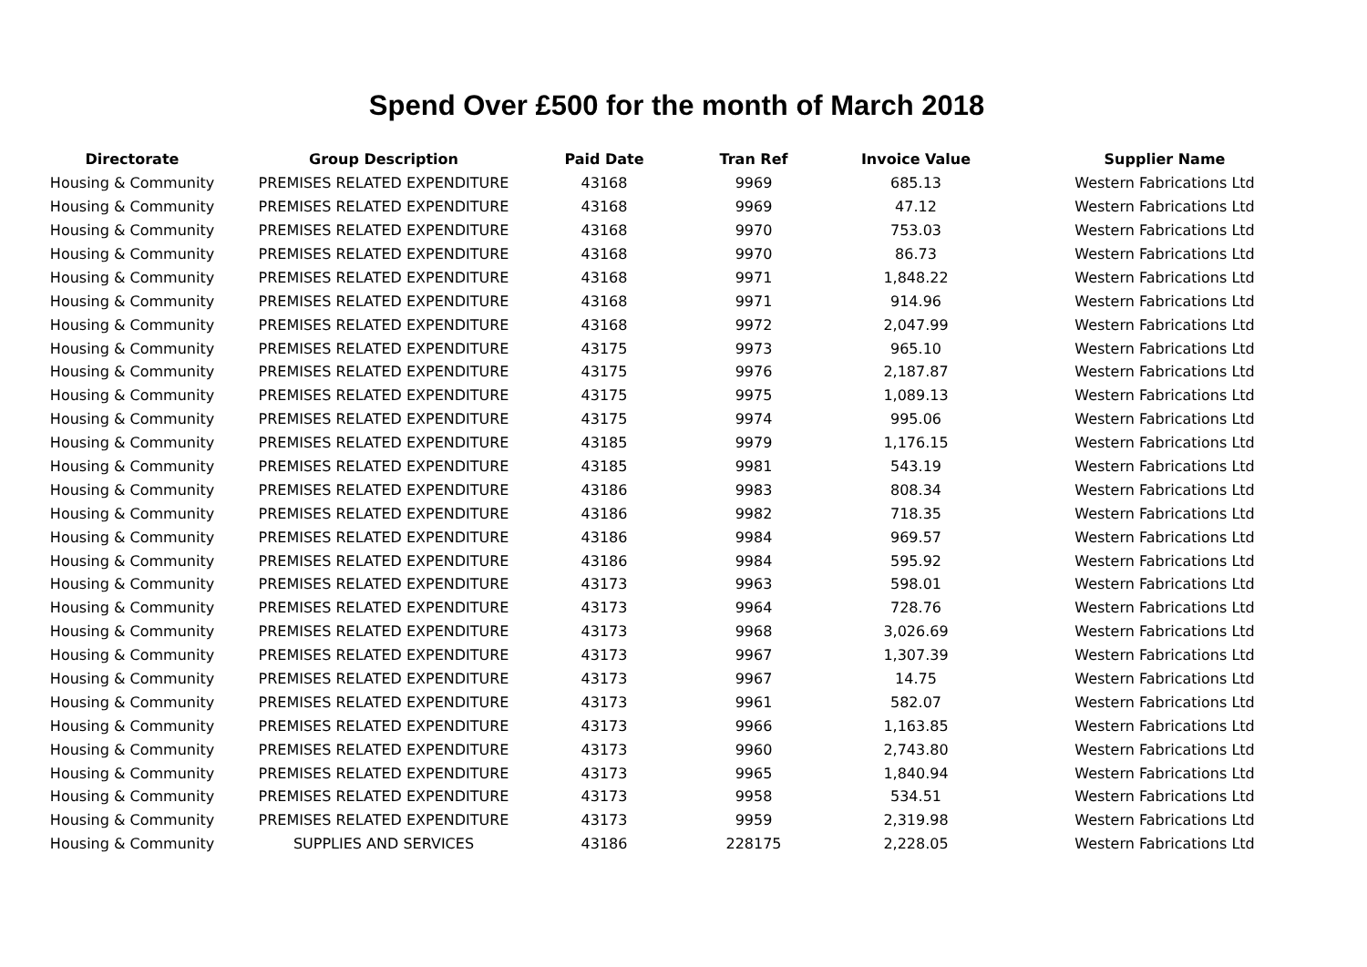Spend Over £500 for the month of March 2018
| Directorate | Group Description | Paid Date | Tran Ref | Invoice Value | Supplier Name |
| --- | --- | --- | --- | --- | --- |
| Housing & Community | PREMISES RELATED EXPENDITURE | 43168 | 9969 | 685.13 | Western Fabrications Ltd |
| Housing & Community | PREMISES RELATED EXPENDITURE | 43168 | 9969 | 47.12 | Western Fabrications Ltd |
| Housing & Community | PREMISES RELATED EXPENDITURE | 43168 | 9970 | 753.03 | Western Fabrications Ltd |
| Housing & Community | PREMISES RELATED EXPENDITURE | 43168 | 9970 | 86.73 | Western Fabrications Ltd |
| Housing & Community | PREMISES RELATED EXPENDITURE | 43168 | 9971 | 1,848.22 | Western Fabrications Ltd |
| Housing & Community | PREMISES RELATED EXPENDITURE | 43168 | 9971 | 914.96 | Western Fabrications Ltd |
| Housing & Community | PREMISES RELATED EXPENDITURE | 43168 | 9972 | 2,047.99 | Western Fabrications Ltd |
| Housing & Community | PREMISES RELATED EXPENDITURE | 43175 | 9973 | 965.10 | Western Fabrications Ltd |
| Housing & Community | PREMISES RELATED EXPENDITURE | 43175 | 9976 | 2,187.87 | Western Fabrications Ltd |
| Housing & Community | PREMISES RELATED EXPENDITURE | 43175 | 9975 | 1,089.13 | Western Fabrications Ltd |
| Housing & Community | PREMISES RELATED EXPENDITURE | 43175 | 9974 | 995.06 | Western Fabrications Ltd |
| Housing & Community | PREMISES RELATED EXPENDITURE | 43185 | 9979 | 1,176.15 | Western Fabrications Ltd |
| Housing & Community | PREMISES RELATED EXPENDITURE | 43185 | 9981 | 543.19 | Western Fabrications Ltd |
| Housing & Community | PREMISES RELATED EXPENDITURE | 43186 | 9983 | 808.34 | Western Fabrications Ltd |
| Housing & Community | PREMISES RELATED EXPENDITURE | 43186 | 9982 | 718.35 | Western Fabrications Ltd |
| Housing & Community | PREMISES RELATED EXPENDITURE | 43186 | 9984 | 969.57 | Western Fabrications Ltd |
| Housing & Community | PREMISES RELATED EXPENDITURE | 43186 | 9984 | 595.92 | Western Fabrications Ltd |
| Housing & Community | PREMISES RELATED EXPENDITURE | 43173 | 9963 | 598.01 | Western Fabrications Ltd |
| Housing & Community | PREMISES RELATED EXPENDITURE | 43173 | 9964 | 728.76 | Western Fabrications Ltd |
| Housing & Community | PREMISES RELATED EXPENDITURE | 43173 | 9968 | 3,026.69 | Western Fabrications Ltd |
| Housing & Community | PREMISES RELATED EXPENDITURE | 43173 | 9967 | 1,307.39 | Western Fabrications Ltd |
| Housing & Community | PREMISES RELATED EXPENDITURE | 43173 | 9967 | 14.75 | Western Fabrications Ltd |
| Housing & Community | PREMISES RELATED EXPENDITURE | 43173 | 9961 | 582.07 | Western Fabrications Ltd |
| Housing & Community | PREMISES RELATED EXPENDITURE | 43173 | 9966 | 1,163.85 | Western Fabrications Ltd |
| Housing & Community | PREMISES RELATED EXPENDITURE | 43173 | 9960 | 2,743.80 | Western Fabrications Ltd |
| Housing & Community | PREMISES RELATED EXPENDITURE | 43173 | 9965 | 1,840.94 | Western Fabrications Ltd |
| Housing & Community | PREMISES RELATED EXPENDITURE | 43173 | 9958 | 534.51 | Western Fabrications Ltd |
| Housing & Community | PREMISES RELATED EXPENDITURE | 43173 | 9959 | 2,319.98 | Western Fabrications Ltd |
| Housing & Community | SUPPLIES AND SERVICES | 43186 | 228175 | 2,228.05 | Western Fabrications Ltd |